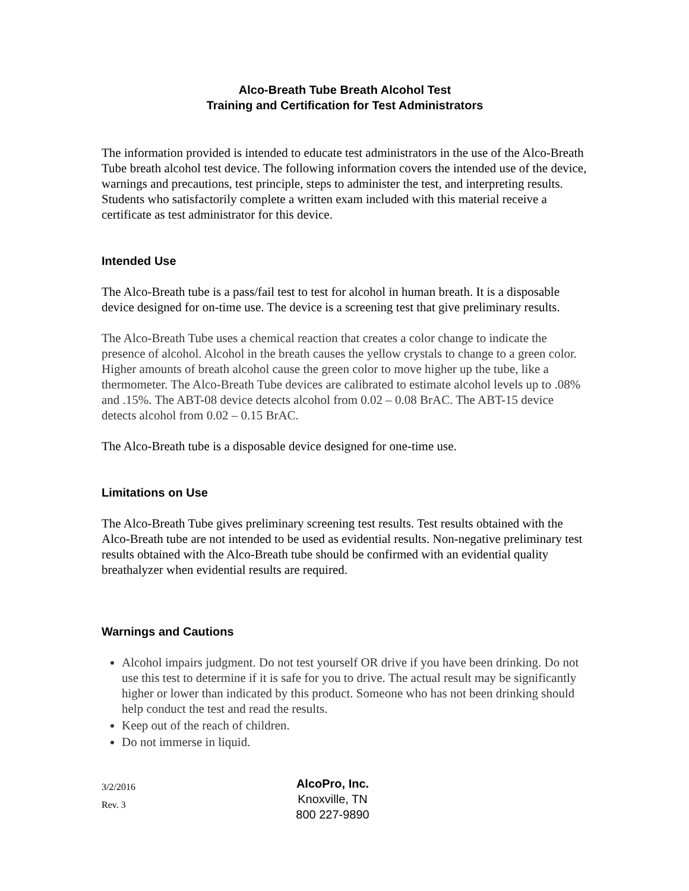Alco-Breath Tube Breath Alcohol Test
Training and Certification for Test Administrators
The information provided is intended to educate test administrators in the use of the Alco-Breath Tube breath alcohol test device. The following information covers the intended use of the device, warnings and precautions, test principle, steps to administer the test, and interpreting results. Students who satisfactorily complete a written exam included with this material receive a certificate as test administrator for this device.
Intended Use
The Alco-Breath tube is a pass/fail test to test for alcohol in human breath. It is a disposable device designed for on-time use. The device is a screening test that give preliminary results.
The Alco-Breath Tube uses a chemical reaction that creates a color change to indicate the presence of alcohol. Alcohol in the breath causes the yellow crystals to change to a green color. Higher amounts of breath alcohol cause the green color to move higher up the tube, like a thermometer. The Alco-Breath Tube devices are calibrated to estimate alcohol levels up to .08% and .15%. The ABT-08 device detects alcohol from 0.02 – 0.08 BrAC. The ABT-15 device detects alcohol from 0.02 – 0.15 BrAC.
The Alco-Breath tube is a disposable device designed for one-time use.
Limitations on Use
The Alco-Breath Tube gives preliminary screening test results. Test results obtained with the Alco-Breath tube are not intended to be used as evidential results. Non-negative preliminary test results obtained with the Alco-Breath tube should be confirmed with an evidential quality breathalyzer when evidential results are required.
Warnings and Cautions
Alcohol impairs judgment. Do not test yourself OR drive if you have been drinking. Do not use this test to determine if it is safe for you to drive. The actual result may be significantly higher or lower than indicated by this product. Someone who has not been drinking should help conduct the test and read the results.
Keep out of the reach of children.
Do not immerse in liquid.
3/2/2016
Rev. 3
AlcoPro, Inc.
Knoxville, TN
800 227-9890